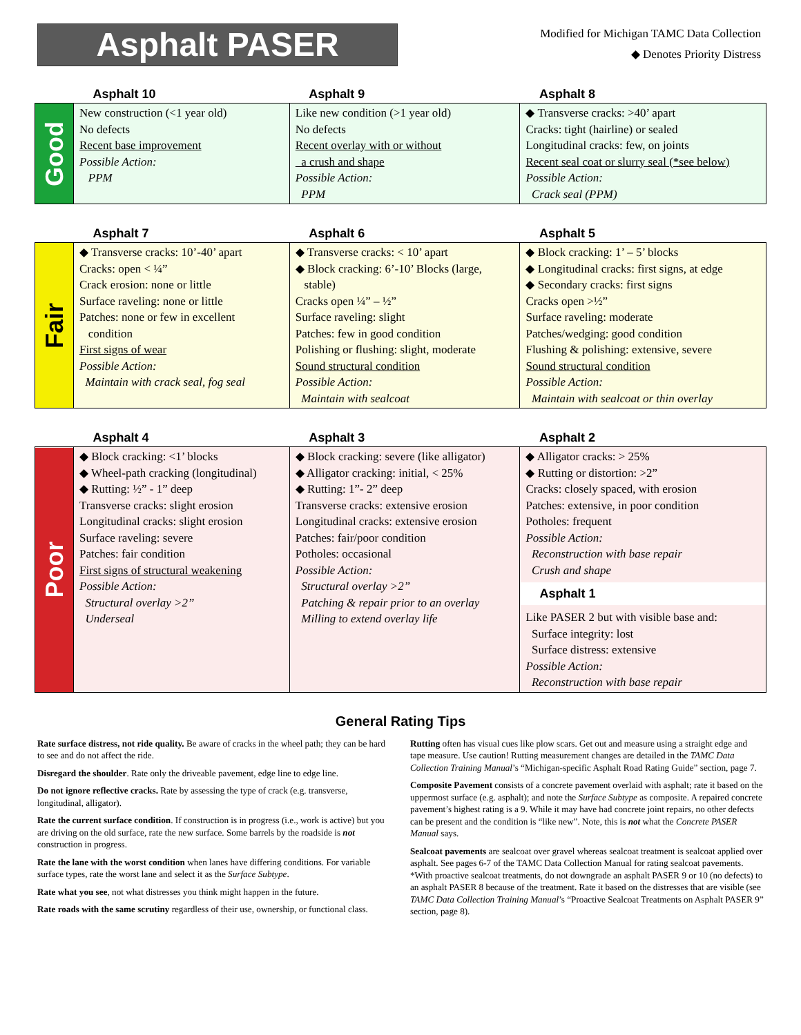Asphalt PASER
Modified for Michigan TAMC Data Collection
◆ Denotes Priority Distress
| | Asphalt 10 | Asphalt 9 | Asphalt 8 |
| --- | --- | --- | --- |
| Good | New construction (<1 year old) No defects Recent base improvement Possible Action: PPM | Like new condition (>1 year old) No defects Recent overlay with or without a crush and shape Possible Action: PPM | ◆ Transverse cracks: >40’ apart Cracks: tight (hairline) or sealed Longitudinal cracks: few, on joints Recent seal coat or slurry seal (*see below) Possible Action: Crack seal (PPM) |
| | Asphalt 7 | Asphalt 6 | Asphalt 5 |
| Fair | ◆ Transverse cracks: 10’-40’ apart Cracks: open < ¼” Crack erosion: none or little Surface raveling: none or little Patches: none or few in excellent condition First signs of wear Possible Action: Maintain with crack seal, fog seal | ◆ Transverse cracks: < 10’ apart ◆ Block cracking: 6’-10’ Blocks (large, stable) Cracks open ¼” – ½” Surface raveling: slight Patches: few in good condition Polishing or flushing: slight, moderate Sound structural condition Possible Action: Maintain with sealcoat | ◆ Block cracking: 1’ – 5’ blocks ◆ Longitudinal cracks: first signs, at edge ◆ Secondary cracks: first signs Cracks open >½” Surface raveling: moderate Patches/wedging: good condition Flushing & polishing: extensive, severe Sound structural condition Possible Action: Maintain with sealcoat or thin overlay |
| | Asphalt 4 | Asphalt 3 | Asphalt 2 |
| Poor | ◆ Block cracking: <1’ blocks ◆ Wheel-path cracking (longitudinal) ◆ Rutting: ½” - 1” deep Transverse cracks: slight erosion Longitudinal cracks: slight erosion Surface raveling: severe Patches: fair condition First signs of structural weakening Possible Action: Structural overlay >2” Underseal | ◆ Block cracking: severe (like alligator) ◆ Alligator cracking: initial, < 25% ◆ Rutting: 1”- 2” deep Transverse cracks: extensive erosion Longitudinal cracks: extensive erosion Patches: fair/poor condition Potholes: occasional Possible Action: Structural overlay >2” Patching & repair prior to an overlay Milling to extend overlay life | ◆ Alligator cracks: > 25% ◆ Rutting or distortion: >2” Cracks: closely spaced, with erosion Patches: extensive, in poor condition Potholes: frequent Possible Action: Reconstruction with base repair Crush and shape Asphalt 1 Like PASER 2 but with visible base and: Surface integrity: lost Surface distress: extensive Possible Action: Reconstruction with base repair |
General Rating Tips
Rate surface distress, not ride quality. Be aware of cracks in the wheel path; they can be hard to see and do not affect the ride.
Disregard the shoulder. Rate only the driveable pavement, edge line to edge line.
Do not ignore reflective cracks. Rate by assessing the type of crack (e.g. transverse, longitudinal, alligator).
Rate the current surface condition. If construction is in progress (i.e., work is active) but you are driving on the old surface, rate the new surface. Some barrels by the roadside is not construction in progress.
Rate the lane with the worst condition when lanes have differing conditions. For variable surface types, rate the worst lane and select it as the Surface Subtype.
Rate what you see, not what distresses you think might happen in the future.
Rate roads with the same scrutiny regardless of their use, ownership, or functional class.
Rutting often has visual cues like plow scars. Get out and measure using a straight edge and tape measure. Use caution! Rutting measurement changes are detailed in the TAMC Data Collection Training Manual’s “Michigan-specific Asphalt Road Rating Guide” section, page 7.
Composite Pavement consists of a concrete pavement overlaid with asphalt; rate it based on the uppermost surface (e.g. asphalt); and note the Surface Subtype as composite. A repaired concrete pavement’s highest rating is a 9. While it may have had concrete joint repairs, no other defects can be present and the condition is “like new”. Note, this is not what the Concrete PASER Manual says.
Sealcoat pavements are sealcoat over gravel whereas sealcoat treatment is sealcoat applied over asphalt. See pages 6-7 of the TAMC Data Collection Manual for rating sealcoat pavements. *With proactive sealcoat treatments, do not downgrade an asphalt PASER 9 or 10 (no defects) to an asphalt PASER 8 because of the treatment. Rate it based on the distresses that are visible (see TAMC Data Collection Training Manual’s “Proactive Sealcoat Treatments on Asphalt PASER 9” section, page 8).